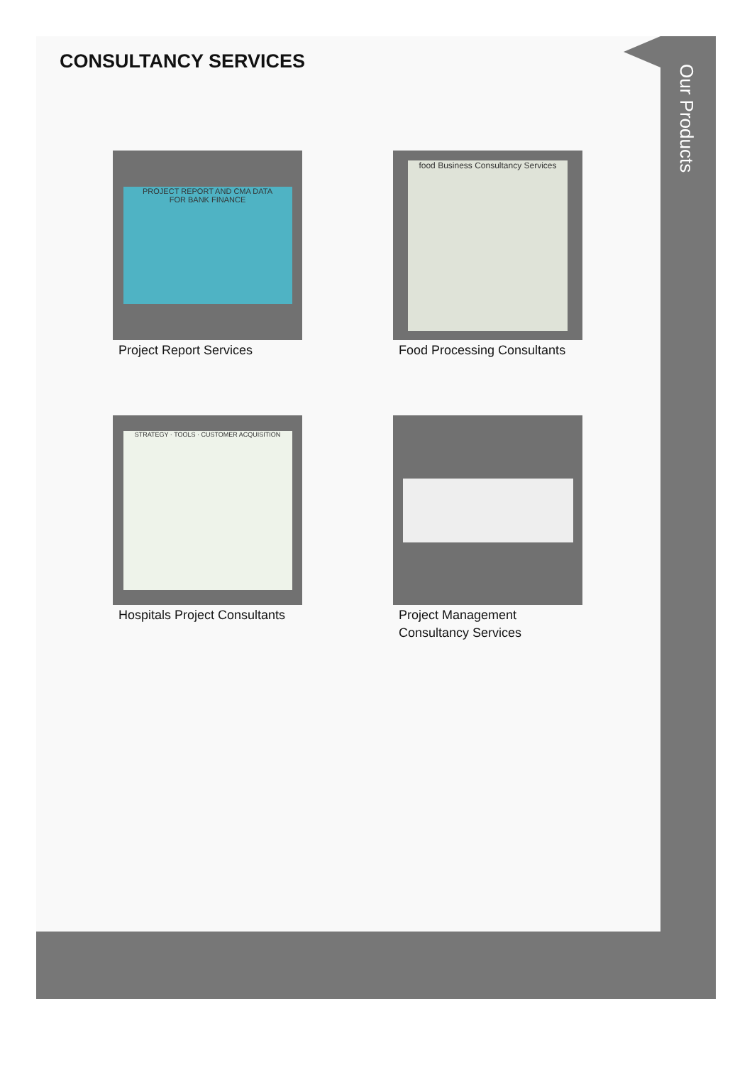CONSULTANCY SERVICES
PROJECT REPORT AND CMA DATA
FOR BANK FINANCE
Project Report Services
food Business Consultancy Services
Food Processing Consultants
STRATEGY · TOOLS · CUSTOMER ACQUISITION
Hospitals Project Consultants
Project Management
Consultancy Services
Our Products